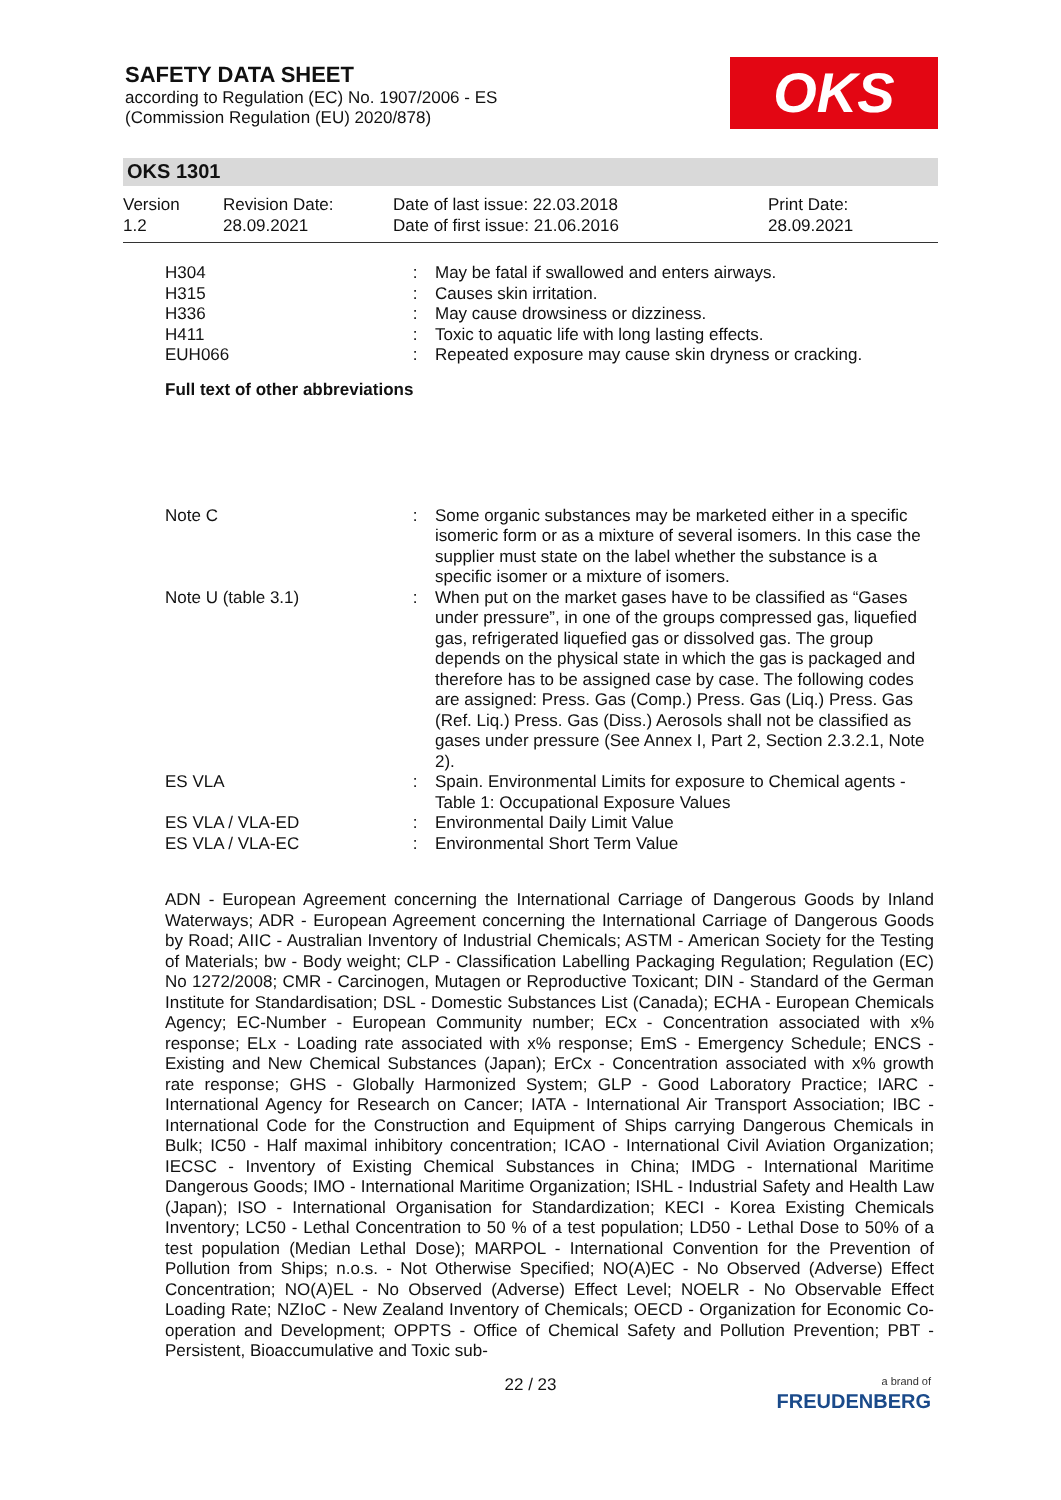SAFETY DATA SHEET
according to Regulation (EC) No. 1907/2006 - ES
(Commission Regulation (EU) 2020/878)
OKS
OKS 1301
Version
1.2
Revision Date:
28.09.2021
Date of last issue: 22.03.2018
Date of first issue: 21.06.2016
Print Date:
28.09.2021
| H304 | : | May be fatal if swallowed and enters airways. |
| H315 | : | Causes skin irritation. |
| H336 | : | May cause drowsiness or dizziness. |
| H411 | : | Toxic to aquatic life with long lasting effects. |
| EUH066 | : | Repeated exposure may cause skin dryness or cracking. |
Full text of other abbreviations
| Note C | : | Some organic substances may be marketed either in a specific isomeric form or as a mixture of several isomers. In this case the supplier must state on the label whether the substance is a specific isomer or a mixture of isomers. |
| Note U (table 3.1) | : | When put on the market gases have to be classified as “Gases under pressure”, in one of the groups compressed gas, liquefied gas, refrigerated liquefied gas or dissolved gas. The group depends on the physical state in which the gas is packaged and therefore has to be assigned case by case. The following codes are assigned: Press. Gas (Comp.) Press. Gas (Liq.) Press. Gas (Ref. Liq.) Press. Gas (Diss.) Aerosols shall not be classified as gases under pressure (See Annex I, Part 2, Section 2.3.2.1, Note 2). |
| ES VLA | : | Spain. Environmental Limits for exposure to Chemical agents - Table 1: Occupational Exposure Values |
| ES VLA / VLA-ED | : | Environmental Daily Limit Value |
| ES VLA / VLA-EC | : | Environmental Short Term Value |
ADN - European Agreement concerning the International Carriage of Dangerous Goods by Inland Waterways; ADR - European Agreement concerning the International Carriage of Dangerous Goods by Road; AIIC - Australian Inventory of Industrial Chemicals; ASTM - American Society for the Testing of Materials; bw - Body weight; CLP - Classification Labelling Packaging Regulation; Regulation (EC) No 1272/2008; CMR - Carcinogen, Mutagen or Reproductive Toxicant; DIN - Standard of the German Institute for Standardisation; DSL - Domestic Substances List (Canada); ECHA - European Chemicals Agency; EC-Number - European Community number; ECx - Concentration associated with x% response; ELx - Loading rate associated with x% response; EmS - Emergency Schedule; ENCS - Existing and New Chemical Substances (Japan); ErCx - Concentration associated with x% growth rate response; GHS - Globally Harmonized System; GLP - Good Laboratory Practice; IARC - International Agency for Research on Cancer; IATA - International Air Transport Association; IBC - International Code for the Construction and Equipment of Ships carrying Dangerous Chemicals in Bulk; IC50 - Half maximal inhibitory concentration; ICAO - International Civil Aviation Organization; IECSC - Inventory of Existing Chemical Substances in China; IMDG - International Maritime Dangerous Goods; IMO - International Maritime Organization; ISHL - Industrial Safety and Health Law (Japan); ISO - International Organisation for Standardization; KECI - Korea Existing Chemicals Inventory; LC50 - Lethal Concentration to 50 % of a test population; LD50 - Lethal Dose to 50% of a test population (Median Lethal Dose); MARPOL - International Convention for the Prevention of Pollution from Ships; n.o.s. - Not Otherwise Specified; NO(A)EC - No Observed (Adverse) Effect Concentration; NO(A)EL - No Observed (Adverse) Effect Level; NOELR - No Observable Effect Loading Rate; NZIoC - New Zealand Inventory of Chemicals; OECD - Organization for Economic Co-operation and Development; OPPTS - Office of Chemical Safety and Pollution Prevention; PBT - Persistent, Bioaccumulative and Toxic sub-
22 / 23
a brand of
FREUDENBERG